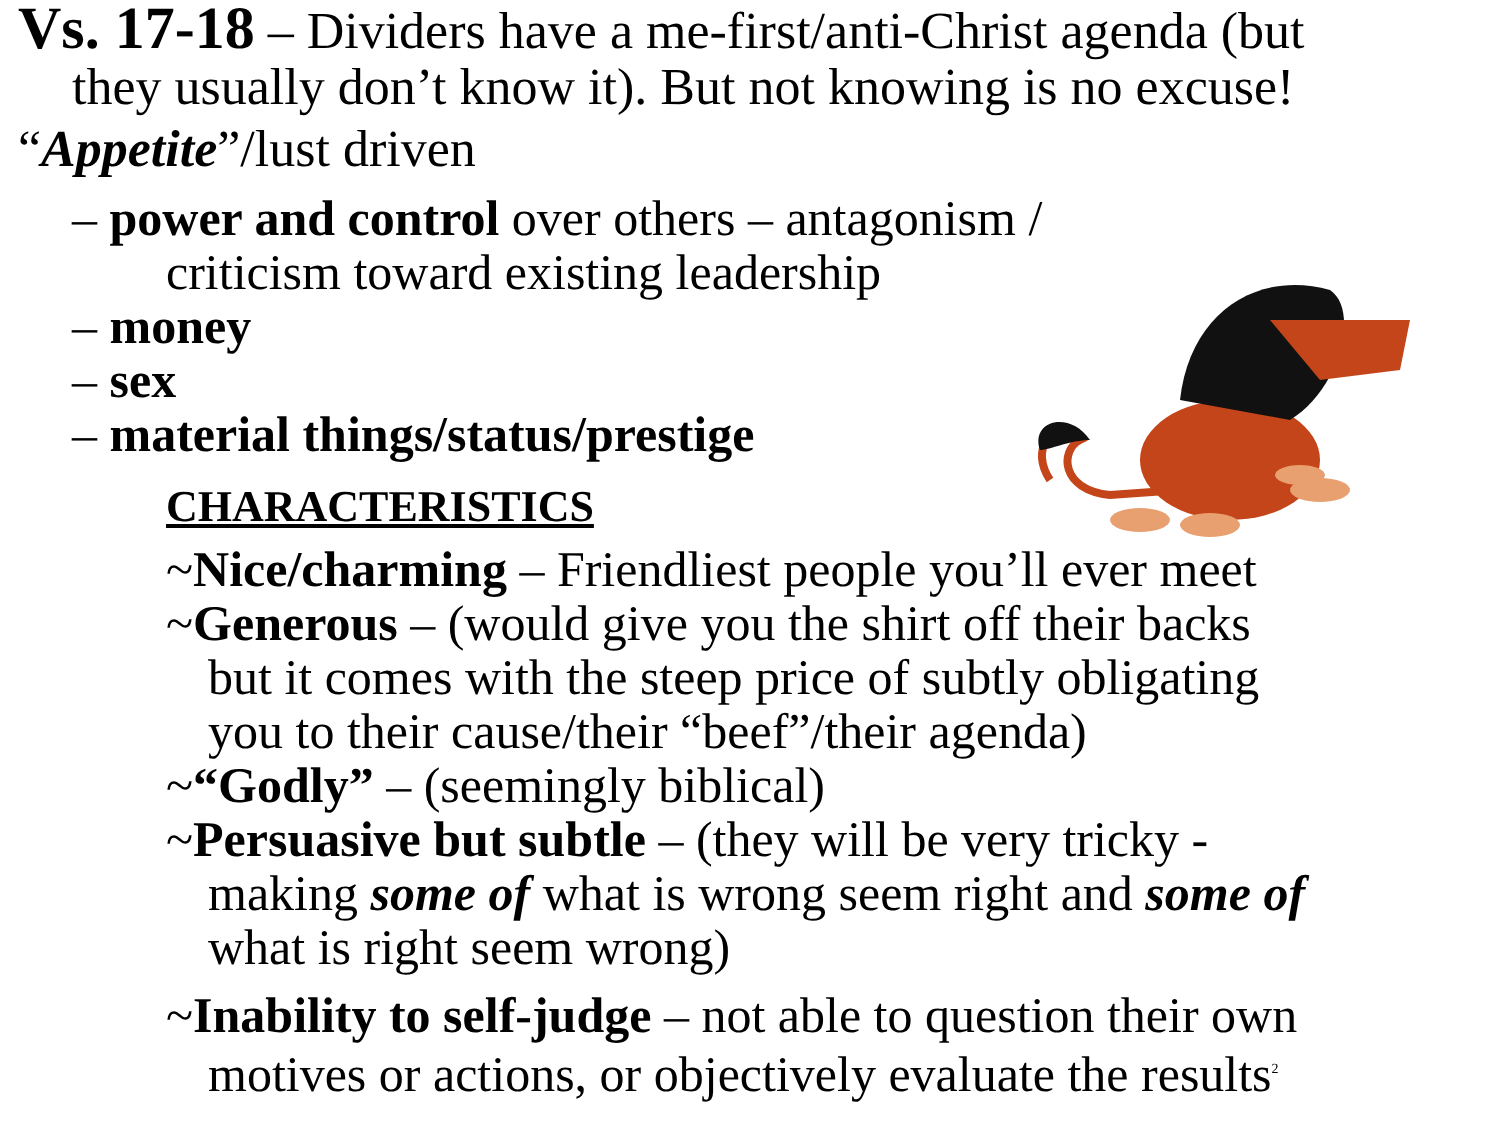Vs. 17-18 – Dividers have a me-first/anti-Christ agenda (but
they usually don’t know it). But not knowing is no excuse!
“Appetite”/lust driven
– power and control over others – antagonism /
criticism toward existing leadership
– money
– sex
– material things/status/prestige
CHARACTERISTICS
~Nice/charming – Friendliest people you’ll ever meet
~Generous – (would give you the shirt off their backs
but it comes with the steep price of subtly obligating
you to their cause/their “beef”/their agenda)
~“Godly” – (seemingly biblical)
~Persuasive but subtle – (they will be very tricky -
making some of what is wrong seem right and some of
what is right seem wrong)
~Inability to self-judge – not able to question their own
motives or actions, or objectively evaluate the results<sup>2</sup>